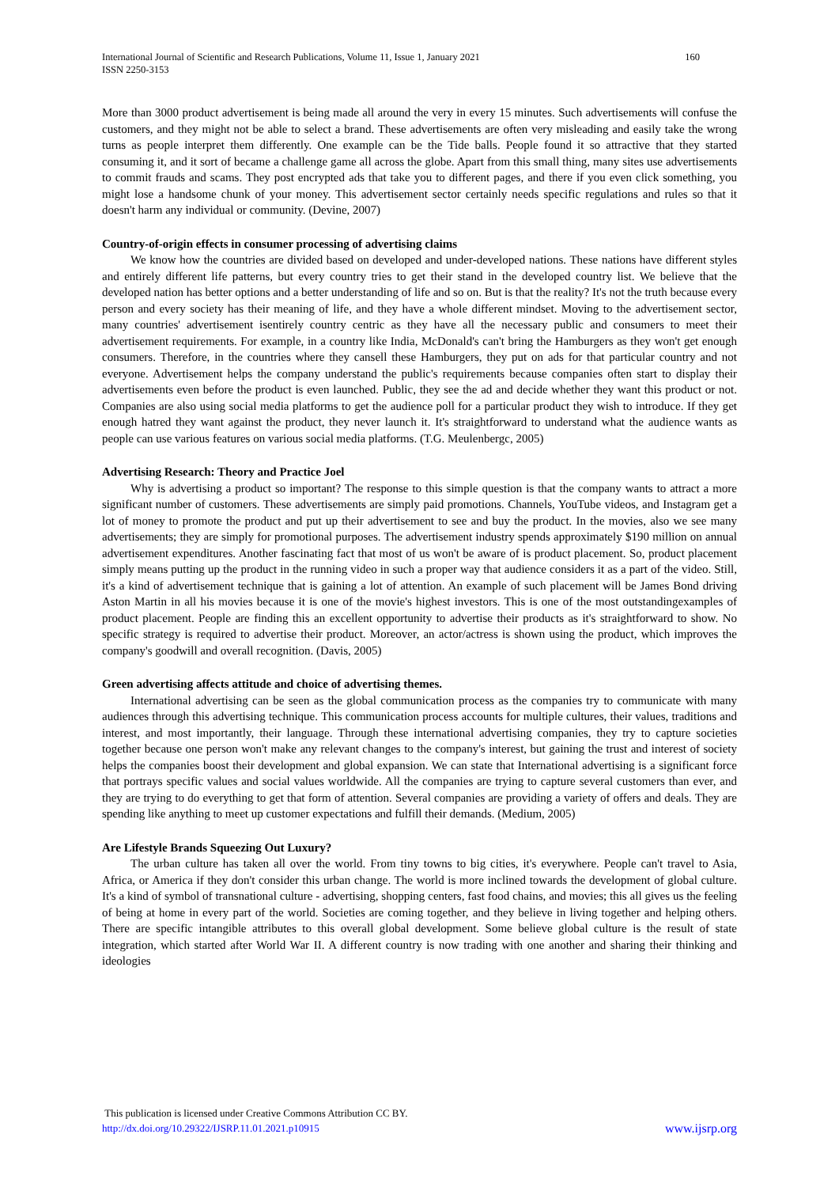International Journal of Scientific and Research Publications, Volume 11, Issue 1, January 2021
ISSN 2250-3153
160
More than 3000 product advertisement is being made all around the very in every 15 minutes. Such advertisements will confuse the customers, and they might not be able to select a brand. These advertisements are often very misleading and easily take the wrong turns as people interpret them differently. One example can be the Tide balls. People found it so attractive that they started consuming it, and it sort of became a challenge game all across the globe. Apart from this small thing, many sites use advertisements to commit frauds and scams. They post encrypted ads that take you to different pages, and there if you even click something, you might lose a handsome chunk of your money. This advertisement sector certainly needs specific regulations and rules so that it doesn't harm any individual or community. (Devine, 2007)
Country-of-origin effects in consumer processing of advertising claims
We know how the countries are divided based on developed and under-developed nations. These nations have different styles and entirely different life patterns, but every country tries to get their stand in the developed country list. We believe that the developed nation has better options and a better understanding of life and so on. But is that the reality? It's not the truth because every person and every society has their meaning of life, and they have a whole different mindset. Moving to the advertisement sector, many countries' advertisement isentirely country centric as they have all the necessary public and consumers to meet their advertisement requirements. For example, in a country like India, McDonald's can't bring the Hamburgers as they won't get enough consumers. Therefore, in the countries where they cansell these Hamburgers, they put on ads for that particular country and not everyone. Advertisement helps the company understand the public's requirements because companies often start to display their advertisements even before the product is even launched. Public, they see the ad and decide whether they want this product or not. Companies are also using social media platforms to get the audience poll for a particular product they wish to introduce. If they get enough hatred they want against the product, they never launch it. It's straightforward to understand what the audience wants as people can use various features on various social media platforms. (T.G. Meulenbergc, 2005)
Advertising Research: Theory and Practice Joel
Why is advertising a product so important? The response to this simple question is that the company wants to attract a more significant number of customers. These advertisements are simply paid promotions. Channels, YouTube videos, and Instagram get a lot of money to promote the product and put up their advertisement to see and buy the product. In the movies, also we see many advertisements; they are simply for promotional purposes. The advertisement industry spends approximately $190 million on annual advertisement expenditures. Another fascinating fact that most of us won't be aware of is product placement. So, product placement simply means putting up the product in the running video in such a proper way that audience considers it as a part of the video. Still, it's a kind of advertisement technique that is gaining a lot of attention. An example of such placement will be James Bond driving Aston Martin in all his movies because it is one of the movie's highest investors. This is one of the most outstandingexamples of product placement. People are finding this an excellent opportunity to advertise their products as it's straightforward to show. No specific strategy is required to advertise their product. Moreover, an actor/actress is shown using the product, which improves the company's goodwill and overall recognition. (Davis, 2005)
Green advertising affects attitude and choice of advertising themes.
International advertising can be seen as the global communication process as the companies try to communicate with many audiences through this advertising technique. This communication process accounts for multiple cultures, their values, traditions and interest, and most importantly, their language. Through these international advertising companies, they try to capture societies together because one person won't make any relevant changes to the company's interest, but gaining the trust and interest of society helps the companies boost their development and global expansion. We can state that International advertising is a significant force that portrays specific values and social values worldwide. All the companies are trying to capture several customers than ever, and they are trying to do everything to get that form of attention. Several companies are providing a variety of offers and deals. They are spending like anything to meet up customer expectations and fulfill their demands. (Medium, 2005)
Are Lifestyle Brands Squeezing Out Luxury?
The urban culture has taken all over the world. From tiny towns to big cities, it's everywhere. People can't travel to Asia, Africa, or America if they don't consider this urban change. The world is more inclined towards the development of global culture. It's a kind of symbol of transnational culture - advertising, shopping centers, fast food chains, and movies; this all gives us the feeling of being at home in every part of the world. Societies are coming together, and they believe in living together and helping others. There are specific intangible attributes to this overall global development. Some believe global culture is the result of state integration, which started after World War II. A different country is now trading with one another and sharing their thinking and ideologies
This publication is licensed under Creative Commons Attribution CC BY.
http://dx.doi.org/10.29322/IJSRP.11.01.2021.p10915 www.ijsrp.org